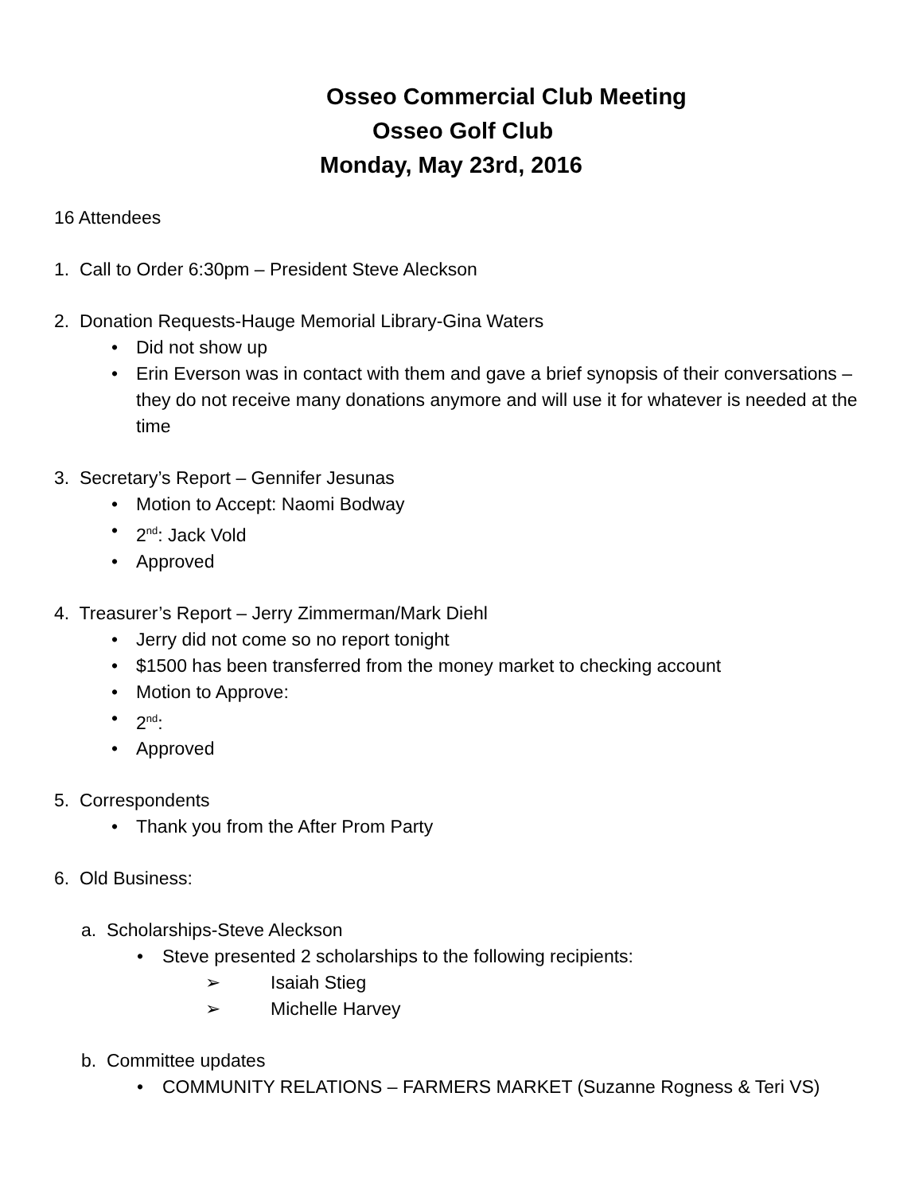Osseo Commercial Club Meeting
Osseo Golf Club
Monday, May 23rd, 2016
16 Attendees
1. Call to Order 6:30pm – President Steve Aleckson
2. Donation Requests-Hauge Memorial Library-Gina Waters
• Did not show up
• Erin Everson was in contact with them and gave a brief synopsis of their conversations – they do not receive many donations anymore and will use it for whatever is needed at the time
3. Secretary’s Report – Gennifer Jesunas
• Motion to Accept: Naomi Bodway
• 2<sup>nd</sup>: Jack Vold
• Approved
4. Treasurer’s Report – Jerry Zimmerman/Mark Diehl
• Jerry did not come so no report tonight
• $1500 has been transferred from the money market to checking account
• Motion to Approve:
• 2<sup>nd</sup>:
• Approved
5. Correspondents
• Thank you from the After Prom Party
6. Old Business:
a. Scholarships-Steve Aleckson
• Steve presented 2 scholarships to the following recipients:
➢ Isaiah Stieg
➢ Michelle Harvey
b. Committee updates
• COMMUNITY RELATIONS – FARMERS MARKET (Suzanne Rogness & Teri VS)